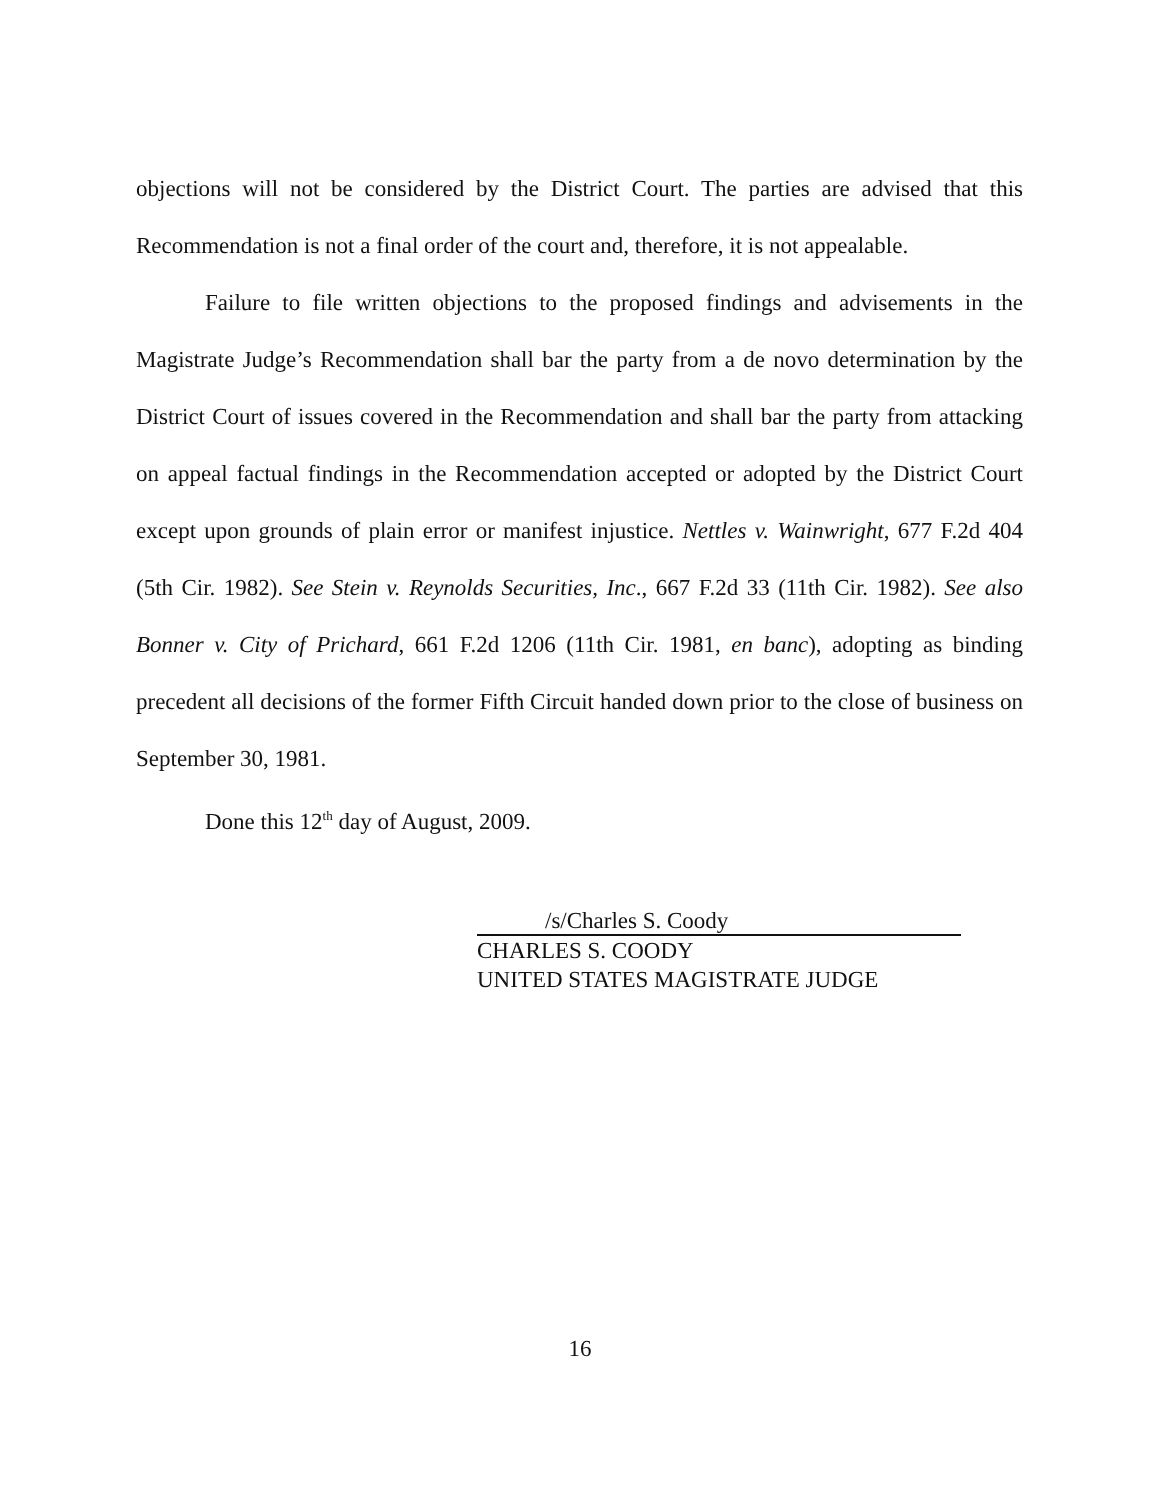objections will not be considered by the District Court. The parties are advised that this Recommendation is not a final order of the court and, therefore, it is not appealable.
Failure to file written objections to the proposed findings and advisements in the Magistrate Judge’s Recommendation shall bar the party from a de novo determination by the District Court of issues covered in the Recommendation and shall bar the party from attacking on appeal factual findings in the Recommendation accepted or adopted by the District Court except upon grounds of plain error or manifest injustice. Nettles v. Wainwright, 677 F.2d 404 (5th Cir. 1982). See Stein v. Reynolds Securities, Inc., 667 F.2d 33 (11th Cir. 1982). See also Bonner v. City of Prichard, 661 F.2d 1206 (11th Cir. 1981, en banc), adopting as binding precedent all decisions of the former Fifth Circuit handed down prior to the close of business on September 30, 1981.
Done this 12<sup>th</sup> day of August, 2009.
/s/Charles S. Coody
CHARLES S. COODY
UNITED STATES MAGISTRATE JUDGE
16